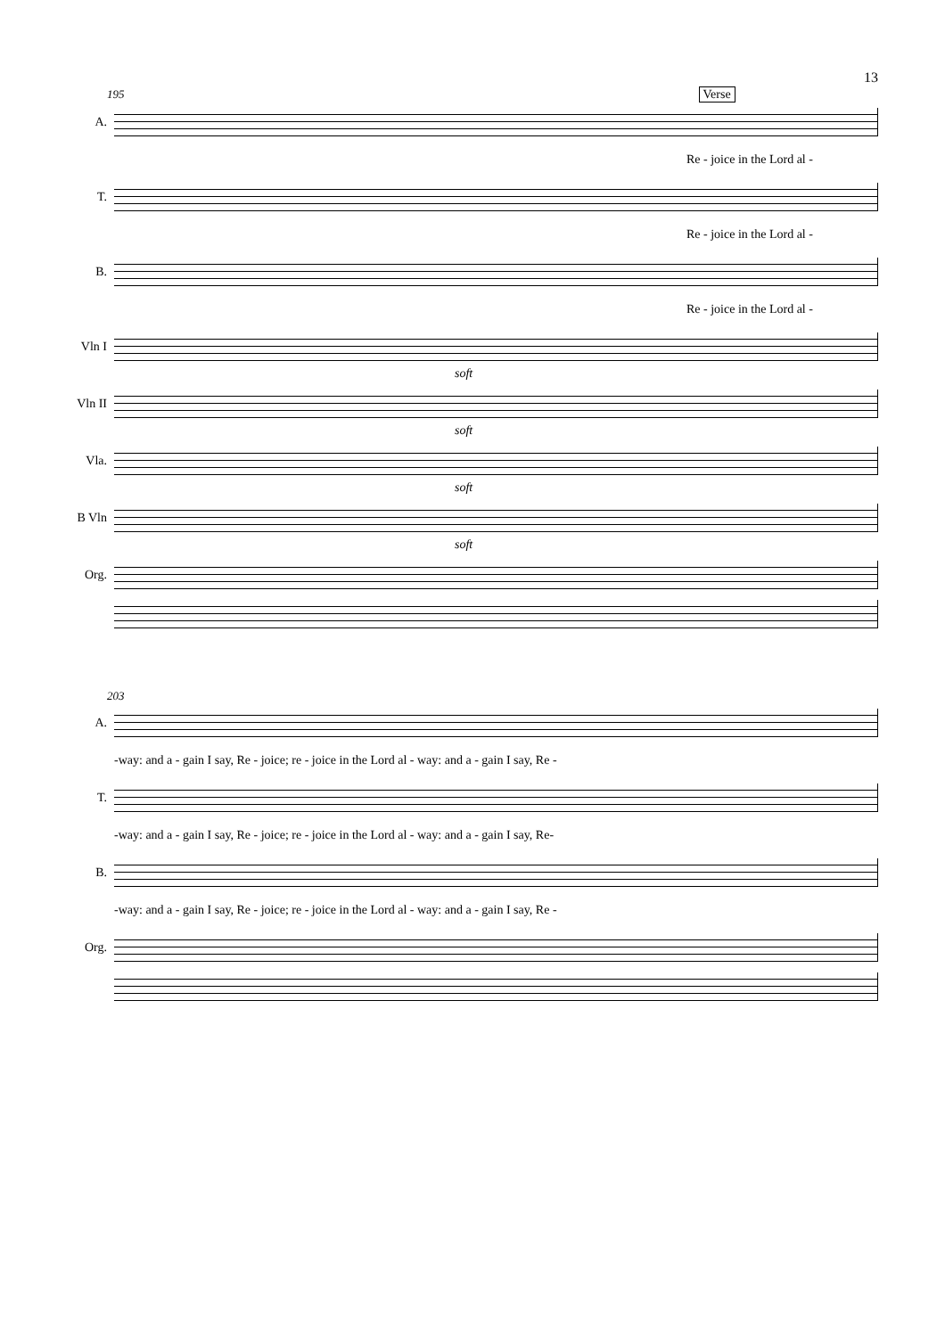13
195 Verse
A.
Re - joice in the Lord al -
T.
Re - joice in the Lord al -
B.
Re - joice in the Lord al -
Vln I
soft
Vln II
soft
Vla.
soft
B Vln
soft
Org.
203
A.
-way: and a - gain I say, Re - joice; re - joice in the Lord al - way: and a - gain I say, Re -
T.
-way: and a - gain I say, Re - joice; re - joice in the Lord al - way: and a - gain I say, Re-
B.
-way: and a - gain I say, Re - joice; re - joice in the Lord al - way: and a - gain I say, Re -
Org.